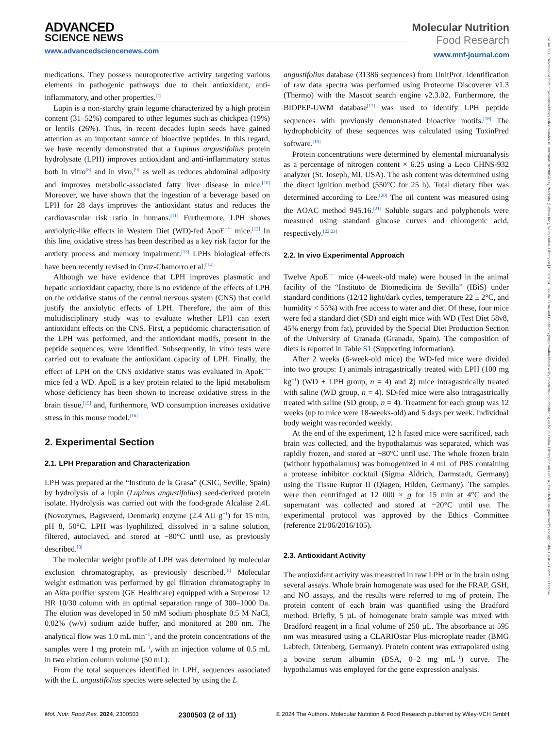16134133, 0, Downloaded from https://onlinelibrary.wiley.com/doi/10.1002/mnfr.202300503 by Readcube (Labtiva Inc.), Wiley Online Library on [15/02/2024]. See the Terms and Conditions (https://onlinelibrary.wiley.com/terms-and-conditions) on Wiley Online Library for rules of use; OA articles are governed by the applicable Creative Commons License
ADVANCED
SCIENCE NEWS
www.advancedsciencenews.com
Molecular Nutrition
Food Research
www.mnf-journal.com
medications. They possess neuroprotective activity targeting various elements in pathogenic pathways due to their antioxidant, anti-inflammatory, and other properties.<sup>[7]</sup>
Lupin is a non-starchy grain legume characterized by a high protein content (31–52%) compared to other legumes such as chickpea (19%) or lentils (26%). Thus, in recent decades lupin seeds have gained attention as an important source of bioactive peptides. In this regard, we have recently demonstrated that a Lupinus angustifolius protein hydrolysate (LPH) improves antioxidant and anti-inflammatory status both in vitro<sup>[8]</sup> and in vivo,<sup>[9]</sup> as well as reduces abdominal adiposity and improves metabolic-associated fatty liver disease in mice.<sup>[10]</sup> Moreover, we have shown that the ingestion of a beverage based on LPH for 28 days improves the antioxidant status and reduces the cardiovascular risk ratio in humans.<sup>[11]</sup> Furthermore, LPH shows anxiolytic-like effects in Western Diet (WD)-fed ApoE<sup>−/−</sup> mice.<sup>[12]</sup> In this line, oxidative stress has been described as a key risk factor for the anxiety process and memory impairment.<sup>[13]</sup> LPHs biological effects have been recently revised in Cruz-Chamorro et al.<sup>[14]</sup>
Although we have evidence that LPH improves plasmatic and hepatic antioxidant capacity, there is no evidence of the effects of LPH on the oxidative status of the central nervous system (CNS) that could justify the anxiolytic effects of LPH. Therefore, the aim of this multidisciplinary study was to evaluate whether LPH can exert antioxidant effects on the CNS. First, a peptidomic characterisation of the LPH was performed, and the antioxidant motifs, present in the peptide sequences, were identified. Subsequently, in vitro tests were carried out to evaluate the antioxidant capacity of LPH. Finally, the effect of LPH on the CNS oxidative status was evaluated in ApoE<sup>−/−</sup> mice fed a WD. ApoE is a key protein related to the lipid metabolism whose deficiency has been shown to increase oxidative stress in the brain tissue,<sup>[15]</sup> and, furthermore, WD consumption increases oxidative stress in this mouse model.<sup>[16]</sup>
2. Experimental Section
2.1. LPH Preparation and Characterization
LPH was prepared at the “Instituto de la Grasa” (CSIC, Seville, Spain) by hydrolysis of a lupin (Lupinus angustifolius) seed-derived protein isolate. Hydrolysis was carried out with the food-grade Alcalase 2.4L (Novozymes, Bagsvaerd, Denmark) enzyme (2.4 AU g<sup>−1</sup>) for 15 min, pH 8, 50°C. LPH was lyophilized, dissolved in a saline solution, filtered, autoclaved, and stored at −80°C until use, as previously described.<sup>[8]</sup>
The molecular weight profile of LPH was determined by molecular exclusion chromatography, as previously described.<sup>[8]</sup> Molecular weight estimation was performed by gel filtration chromatography in an Akta purifier system (GE Healthcare) equipped with a Superose 12 HR 10/30 column with an optimal separation range of 300–1000 Da. The elution was developed in 50 mM sodium phosphate 0.5 M NaCl, 0.02% (w/v) sodium azide buffer, and monitored at 280 nm. The analytical flow was 1.0 mL min<sup>−1</sup>, and the protein concentrations of the samples were 1 mg protein mL<sup>−1</sup>, with an injection volume of 0.5 mL in two elution column volume (50 mL).
From the total sequences identified in LPH, sequences associated with the L. angustifolius species were selected by using the L
angustifolius database (31386 sequences) from UnitProt. Identification of raw data spectra was performed using Proteome Discoverer v1.3 (Thermo) with the Mascot search engine v2.3.02. Furthermore, the BIOPEP-UWM database<sup>[17]</sup> was used to identify LPH peptide sequences with previously demonstrated bioactive motifs.<sup>[18]</sup> The hydrophobicity of these sequences was calculated using ToxinPred software.<sup>[19]</sup>
Protein concentrations were determined by elemental microanalysis as a percentage of nitrogen content × 6.25 using a Leco CHNS-932 analyzer (St. Joseph, MI, USA). The ash content was determined using the direct ignition method (550°C for 25 h). Total dietary fiber was determined according to Lee.<sup>[20]</sup> The oil content was measured using the AOAC method 945.16.<sup>[21]</sup> Soluble sugars and polyphenols were measured using standard glucose curves and chlorogenic acid, respectively.<sup>[22,23]</sup>
2.2. In vivo Experimental Approach
Twelve ApoE<sup>−/−</sup> mice (4-week-old male) were housed in the animal facility of the “Instituto de Biomedicina de Sevilla” (IBiS) under standard conditions (12/12 light/dark cycles, temperature 22 ± 2°C, and humidity < 55%) with free access to water and diet. Of these, four mice were fed a standard diet (SD) and eight mice with WD (Test Diet 58v8, 45% energy from fat), provided by the Special Diet Production Section of the University of Granada (Granada, Spain). The composition of diets is reported in Table S1 (Supporting Information).
After 2 weeks (6-week-old mice) the WD-fed mice were divided into two groups: 1) animals intragastrically treated with LPH (100 mg kg<sup>−1</sup>) (WD + LPH group, n = 4) and 2) mice intragastrically treated with saline (WD group, n = 4). SD-fed mice were also intragastrically treated with saline (SD group, n = 4). Treatment for each group was 12 weeks (up to mice were 18-weeks-old) and 5 days per week. Individual body weight was recorded weekly.
At the end of the experiment, 12 h fasted mice were sacrificed, each brain was collected, and the hypothalamus was separated, which was rapidly frozen, and stored at −80°C until use. The whole frozen brain (without hypothalamus) was homogenized in 4 mL of PBS containing a protease inhibitor cocktail (Sigma Aldrich, Darmstadt, Germany) using the Tissue Ruptor II (Qiagen, Hilden, Germany). The samples were then centrifuged at 12 000 × g for 15 min at 4°C and the supernatant was collected and stored at −20°C until use. The experimental protocol was approved by the Ethics Committee (reference 21/06/2016/105).
2.3. Antioxidant Activity
The antioxidant activity was measured in raw LPH or in the brain using several assays. Whole brain homogenate was used for the FRAP, GSH, and NO assays, and the results were referred to mg of protein. The protein content of each brain was quantified using the Bradford method. Briefly, 5 µL of homogenate brain sample was mixed with Bradford reagent in a final volume of 250 µL. The absorbance at 595 nm was measured using a CLARIOstar Plus microplate reader (BMG Labtech, Ortenberg, Germany). Protein content was extrapolated using a bovine serum albumin (BSA, 0–2 mg mL<sup>−1</sup>) curve. The hypothalamus was employed for the gene expression analysis.
Mol. Nutr. Food Res. 2024, 2300503 2300503 (2 of 11) © 2024 The Authors. Molecular Nutrition & Food Research published by Wiley-VCH GmbH